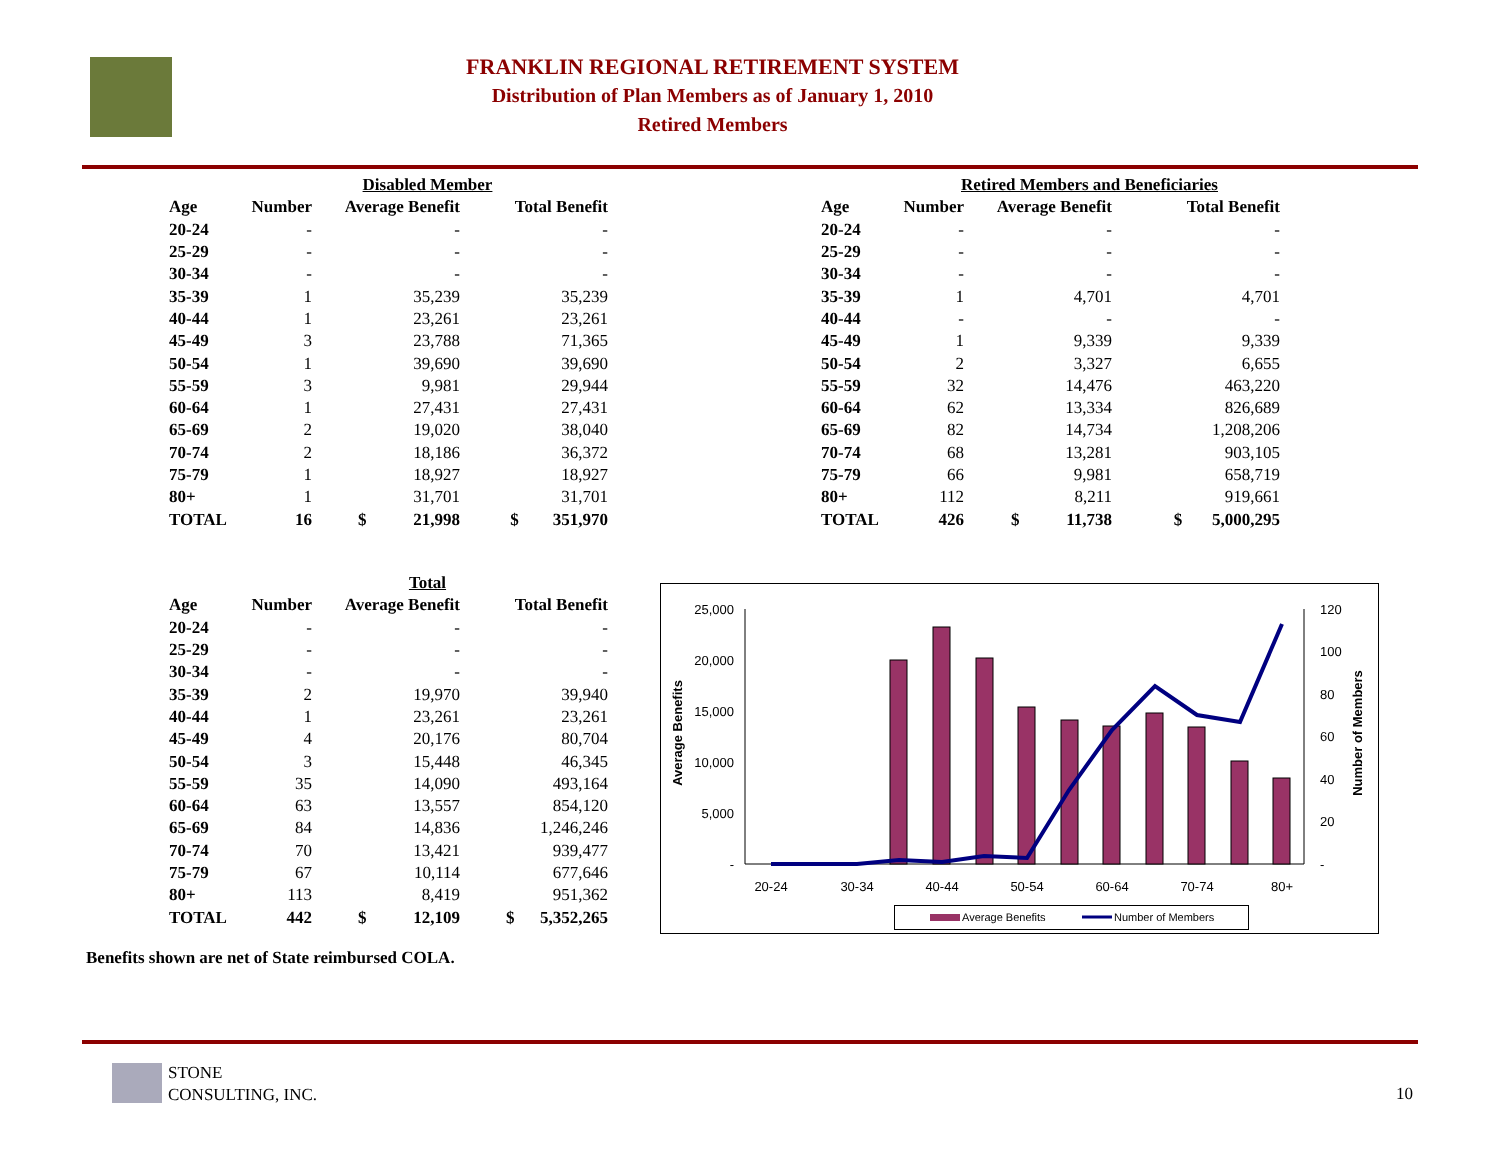FRANKLIN REGIONAL RETIREMENT SYSTEM
Distribution of Plan Members as of January 1, 2010
Retired Members
| | Disabled Member | | |
| Age | Number | Average Benefit | Total Benefit |
| 20-24 | - | - | - |
| 25-29 | - | - | - |
| 30-34 | - | - | - |
| 35-39 | 1 | 35,239 | 35,239 |
| 40-44 | 1 | 23,261 | 23,261 |
| 45-49 | 3 | 23,788 | 71,365 |
| 50-54 | 1 | 39,690 | 39,690 |
| 55-59 | 3 | 9,981 | 29,944 |
| 60-64 | 1 | 27,431 | 27,431 |
| 65-69 | 2 | 19,020 | 38,040 |
| 70-74 | 2 | 18,186 | 36,372 |
| 75-79 | 1 | 18,927 | 18,927 |
| 80+ | 1 | 31,701 | 31,701 |
| TOTAL | 16 | $ 21,998 | $ 351,970 |
| | Retired Members and Beneficiaries | | |
| Age | Number | Average Benefit | Total Benefit |
| 20-24 | - | - | - |
| 25-29 | - | - | - |
| 30-34 | - | - | - |
| 35-39 | 1 | 4,701 | 4,701 |
| 40-44 | - | - | - |
| 45-49 | 1 | 9,339 | 9,339 |
| 50-54 | 2 | 3,327 | 6,655 |
| 55-59 | 32 | 14,476 | 463,220 |
| 60-64 | 62 | 13,334 | 826,689 |
| 65-69 | 82 | 14,734 | 1,208,206 |
| 70-74 | 68 | 13,281 | 903,105 |
| 75-79 | 66 | 9,981 | 658,719 |
| 80+ | 112 | 8,211 | 919,661 |
| TOTAL | 426 | $ 11,738 | $ 5,000,295 |
| | Total | | |
| Age | Number | Average Benefit | Total Benefit |
| 20-24 | - | - | - |
| 25-29 | - | - | - |
| 30-34 | - | - | - |
| 35-39 | 2 | 19,970 | 39,940 |
| 40-44 | 1 | 23,261 | 23,261 |
| 45-49 | 4 | 20,176 | 80,704 |
| 50-54 | 3 | 15,448 | 46,345 |
| 55-59 | 35 | 14,090 | 493,164 |
| 60-64 | 63 | 13,557 | 854,120 |
| 65-69 | 84 | 14,836 | 1,246,246 |
| 70-74 | 70 | 13,421 | 939,477 |
| 75-79 | 67 | 10,114 | 677,646 |
| 80+ | 113 | 8,419 | 951,362 |
| TOTAL | 442 | $ 12,109 | $ 5,352,265 |
25,000
20,000
15,000
10,000
5,000
-
120
100
80
60
40
20
-
Average Benefits
Number of Members
20-24
30-34
40-44
50-54
60-64
70-74
80+
Average Benefits
Number of Members
Benefits shown are net of State reimbursed COLA.
STONE
CONSULTING, INC.
10